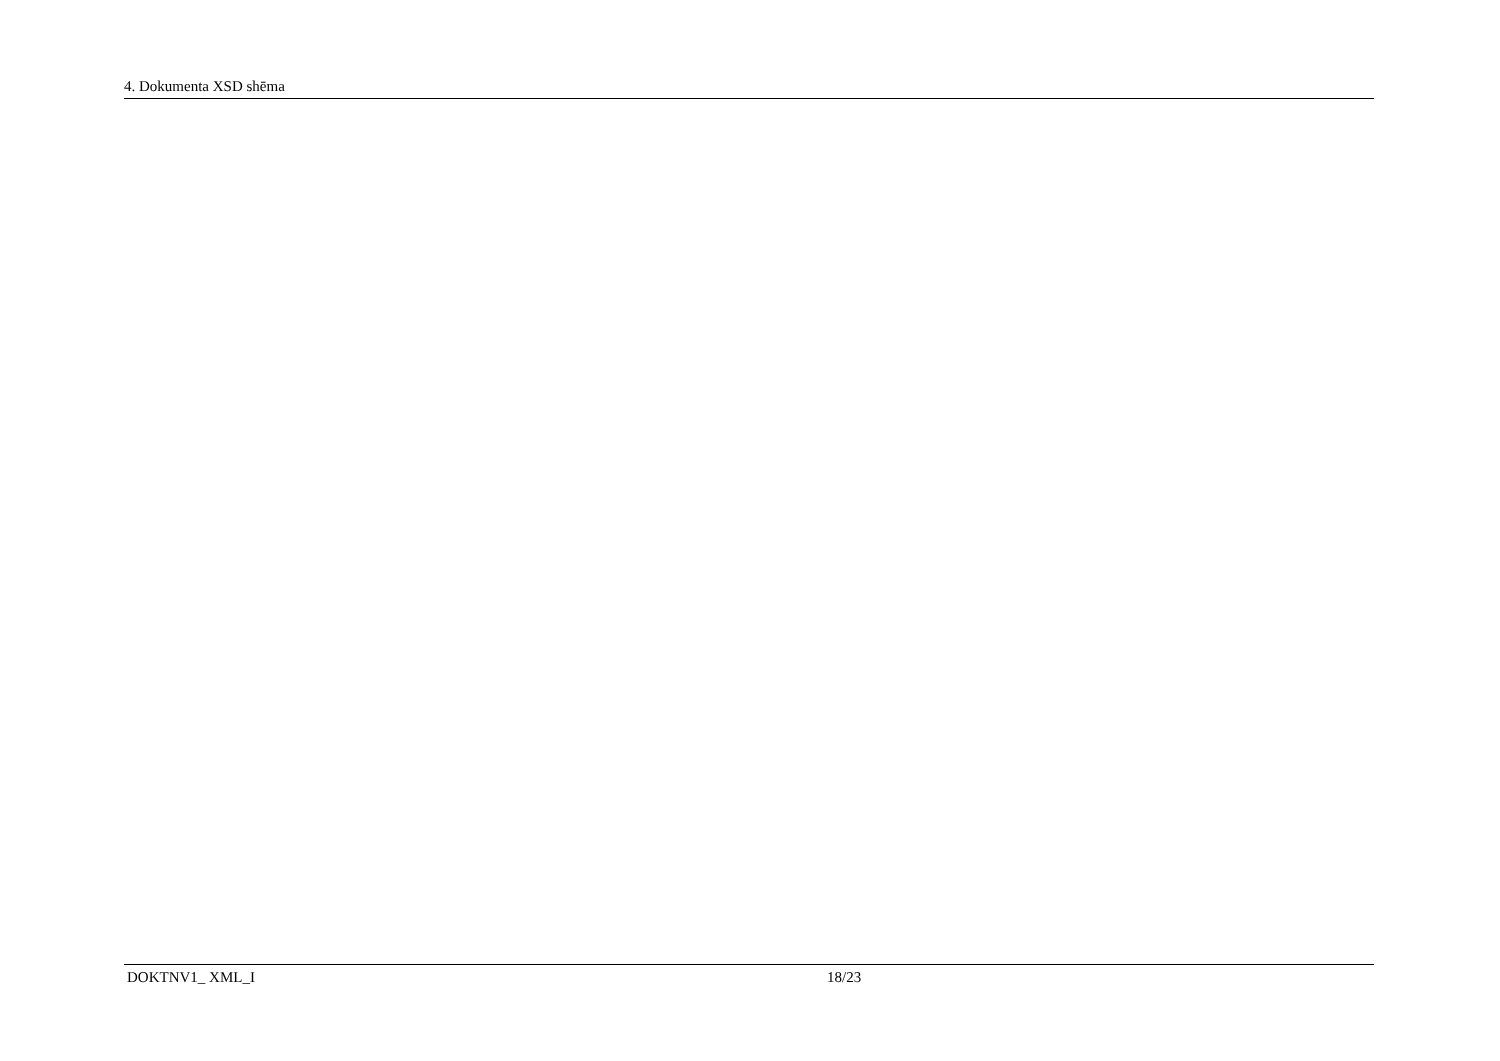4. Dokumenta XSD shēma
                
              
            
            
              
                
                  
                
              
            
          
        
      
    
  


  
    
      
    
  


  
    
      
    
  


  
    
      
    
  


  
    
DOKTNV1_ XML_I 18/23